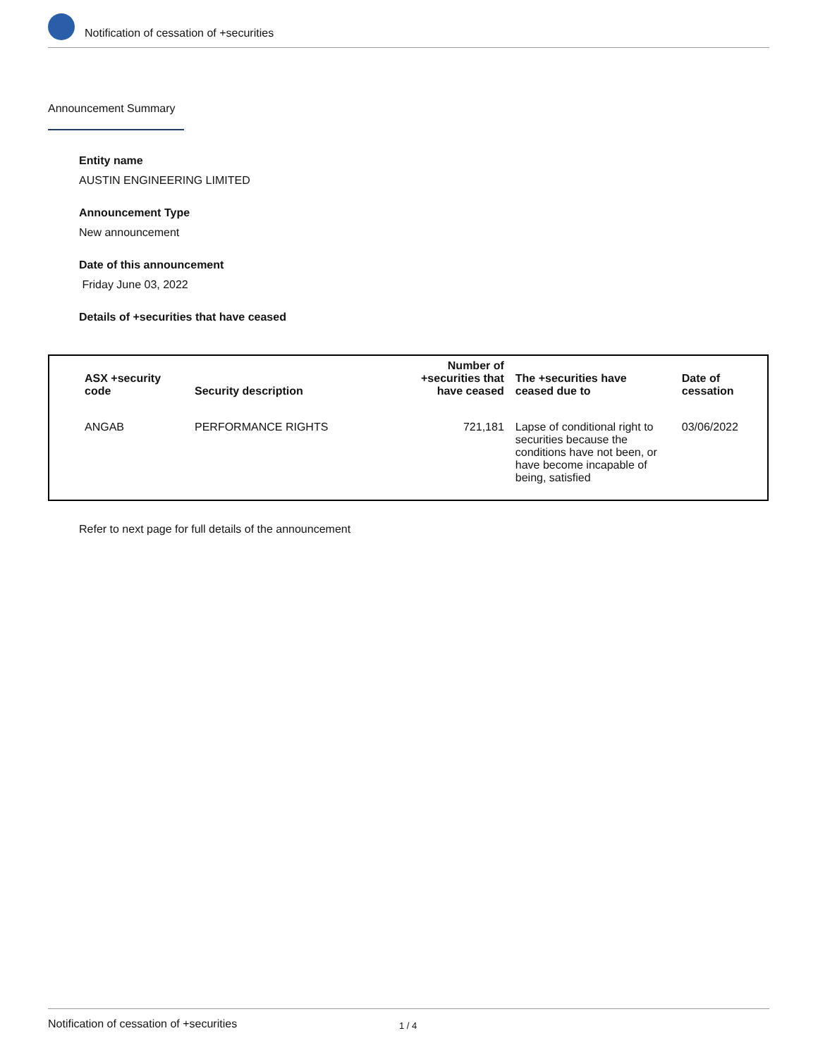Notification of cessation of +securities
Announcement Summary
Entity name
AUSTIN ENGINEERING LIMITED
Announcement Type
New announcement
Date of this announcement
Friday June 03, 2022
Details of +securities that have ceased
| ASX +security code | Security description | Number of +securities that have ceased | The +securities have ceased due to | Date of cessation |
| --- | --- | --- | --- | --- |
| ANGAB | PERFORMANCE RIGHTS | 721,181 | Lapse of conditional right to securities because the conditions have not been, or have become incapable of being, satisfied | 03/06/2022 |
Refer to next page for full details of the announcement
Notification of cessation of +securities 1 / 4